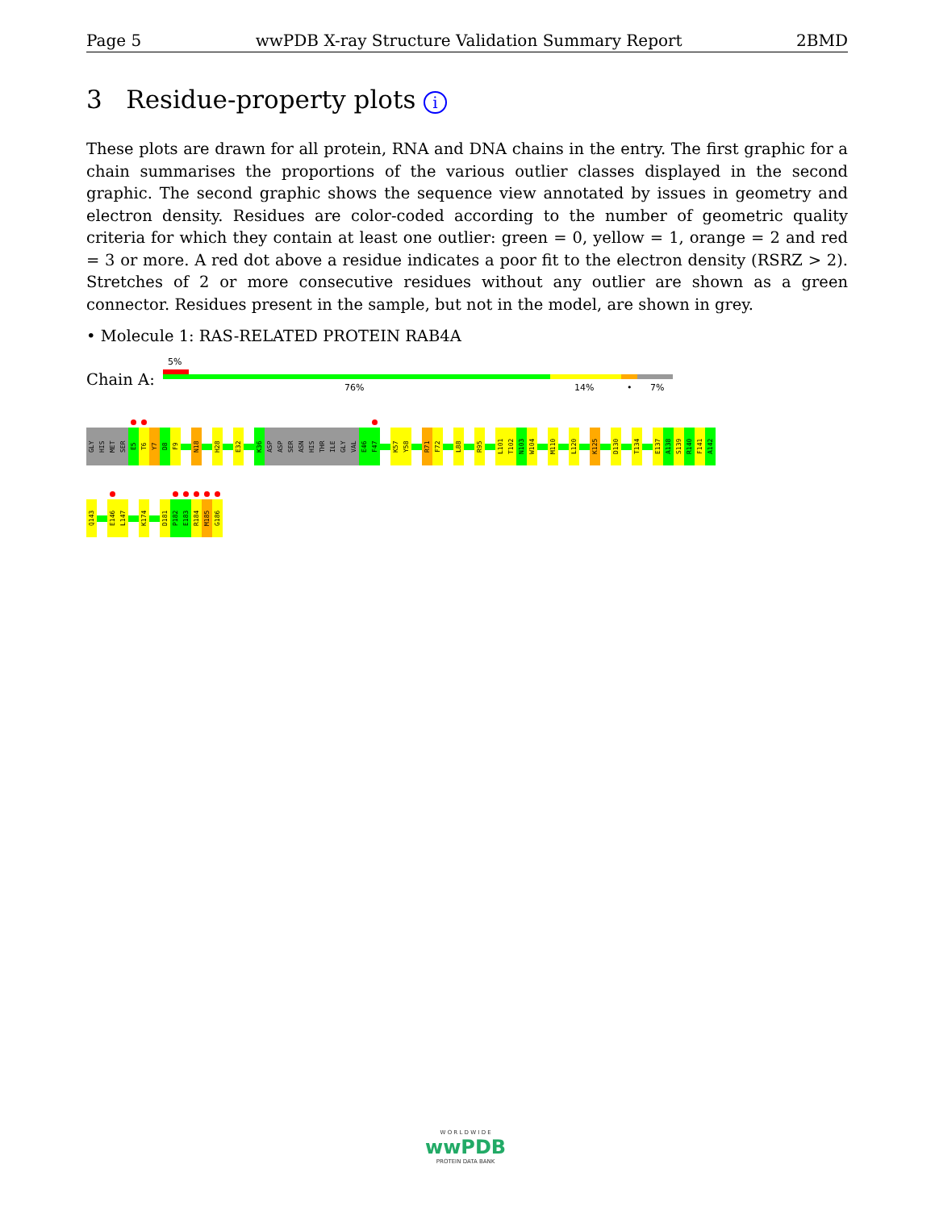Page 5 wwPDB X-ray Structure Validation Summary Report 2BMD
3 Residue-property plots i
These plots are drawn for all protein, RNA and DNA chains in the entry. The first graphic for a chain summarises the proportions of the various outlier classes displayed in the second graphic. The second graphic shows the sequence view annotated by issues in geometry and electron density. Residues are color-coded according to the number of geometric quality criteria for which they contain at least one outlier: green = 0, yellow = 1, orange = 2 and red = 3 or more. A red dot above a residue indicates a poor fit to the electron density (RSRZ > 2). Stretches of 2 or more consecutive residues without any outlier are shown as a green connector. Residues present in the sample, but not in the model, are shown in grey.
• Molecule 1: RAS-RELATED PROTEIN RAB4A
Chain A:
5%
76% 14% • 7%
GLY
HIS
MET
SER
E5
T6
Y7
D8
F9
N18
H28
E32
K36
ASP
ASP
SER
ASN
HIS
THR
ILE
GLY
VAL
E46
F47
K57
Y58
R71
F72
L88
R95
L101
T102
N103
W104
M110
L120
K125
D130
T134
E137
A138
S139
R140
F141
A142
Q143
E146
L147
K174
D181
P182
E183
R184
M185
G186
W O R L D W I D E
wwPDB
PROTEIN DATA BANK